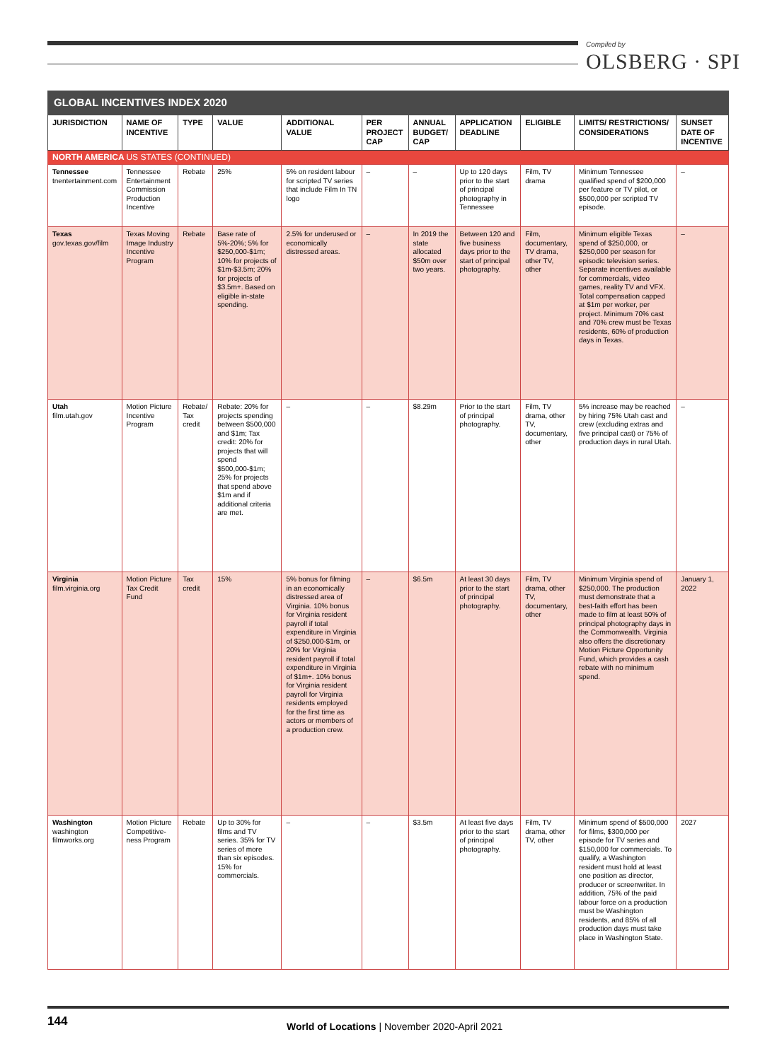Compiled by
OLSBERG · SPI
| GLOBAL INCENTIVES INDEX 2020 | | | | | | | | | | |
| JURISDICTION | NAME OF INCENTIVE | TYPE | VALUE | ADDITIONAL VALUE | PER PROJECT CAP | ANNUAL BUDGET/ CAP | APPLICATION DEADLINE | ELIGIBLE | LIMITS/ RESTRICTIONS/ CONSIDERATIONS | SUNSET DATE OF INCENTIVE |
| NORTH AMERICA US STATES (CONTINUED) | | | | | | | | | | |
| Tennessee tnentertainment.com | Tennessee Entertainment Commission Production Incentive | Rebate | 25% | 5% on resident labour for scripted TV series that include Film In TN logo | – | – | Up to 120 days prior to the start of principal photography in Tennessee | Film, TV drama | Minimum Tennessee qualified spend of $200,000 per feature or TV pilot, or $500,000 per scripted TV episode. | – |
| Texas gov.texas.gov/film | Texas Moving Image Industry Incentive Program | Rebate | Base rate of 5%-20%; 5% for $250,000-$1m; 10% for projects of $1m-$3.5m; 20% for projects of $3.5m+. Based on eligible in-state spending. | 2.5% for underused or economically distressed areas. | – | In 2019 the state allocated $50m over two years. | Between 120 and five business days prior to the start of principal photography. | Film, documentary, TV drama, other TV, other | Minimum eligible Texas spend of $250,000, or $250,000 per season for episodic television series. Separate incentives available for commercials, video games, reality TV and VFX. Total compensation capped at $1m per worker, per project. Minimum 70% cast and 70% crew must be Texas residents, 60% of production days in Texas. | – |
| Utah film.utah.gov | Motion Picture Incentive Program | Rebate/ Tax credit | Rebate: 20% for projects spending between $500,000 and $1m; Tax credit: 20% for projects that will spend $500,000-$1m; 25% for projects that spend above $1m and if additional criteria are met. | – | – | $8.29m | Prior to the start of principal photography. | Film, TV drama, other TV, documentary, other | 5% increase may be reached by hiring 75% Utah cast and crew (excluding extras and five principal cast) or 75% of production days in rural Utah. | – |
| Virginia film.virginia.org | Motion Picture Tax Credit Fund | Tax credit | 15% | 5% bonus for filming in an economically distressed area of Virginia. 10% bonus for Virginia resident payroll if total expenditure in Virginia of $250,000-$1m, or 20% for Virginia resident payroll if total expenditure in Virginia of $1m+. 10% bonus for Virginia resident payroll for Virginia residents employed for the first time as actors or members of a production crew. | – | $6.5m | At least 30 days prior to the start of principal photography. | Film, TV drama, other TV, documentary, other | Minimum Virginia spend of $250,000. The production must demonstrate that a best-faith effort has been made to film at least 50% of principal photography days in the Commonwealth. Virginia also offers the discretionary Motion Picture Opportunity Fund, which provides a cash rebate with no minimum spend. | January 1, 2022 |
| Washington washington filmworks.org | Motion Picture Competitive-ness Program | Rebate | Up to 30% for films and TV series. 35% for TV series of more than six episodes. 15% for commercials. | – | – | $3.5m | At least five days prior to the start of principal photography. | Film, TV drama, other TV, other | Minimum spend of $500,000 for films, $300,000 per episode for TV series and $150,000 for commercials. To qualify, a Washington resident must hold at least one position as director, producer or screenwriter. In addition, 75% of the paid labour force on a production must be Washington residents, and 85% of all production days must take place in Washington State. | 2027 |
144
World of Locations | November 2020-April 2021